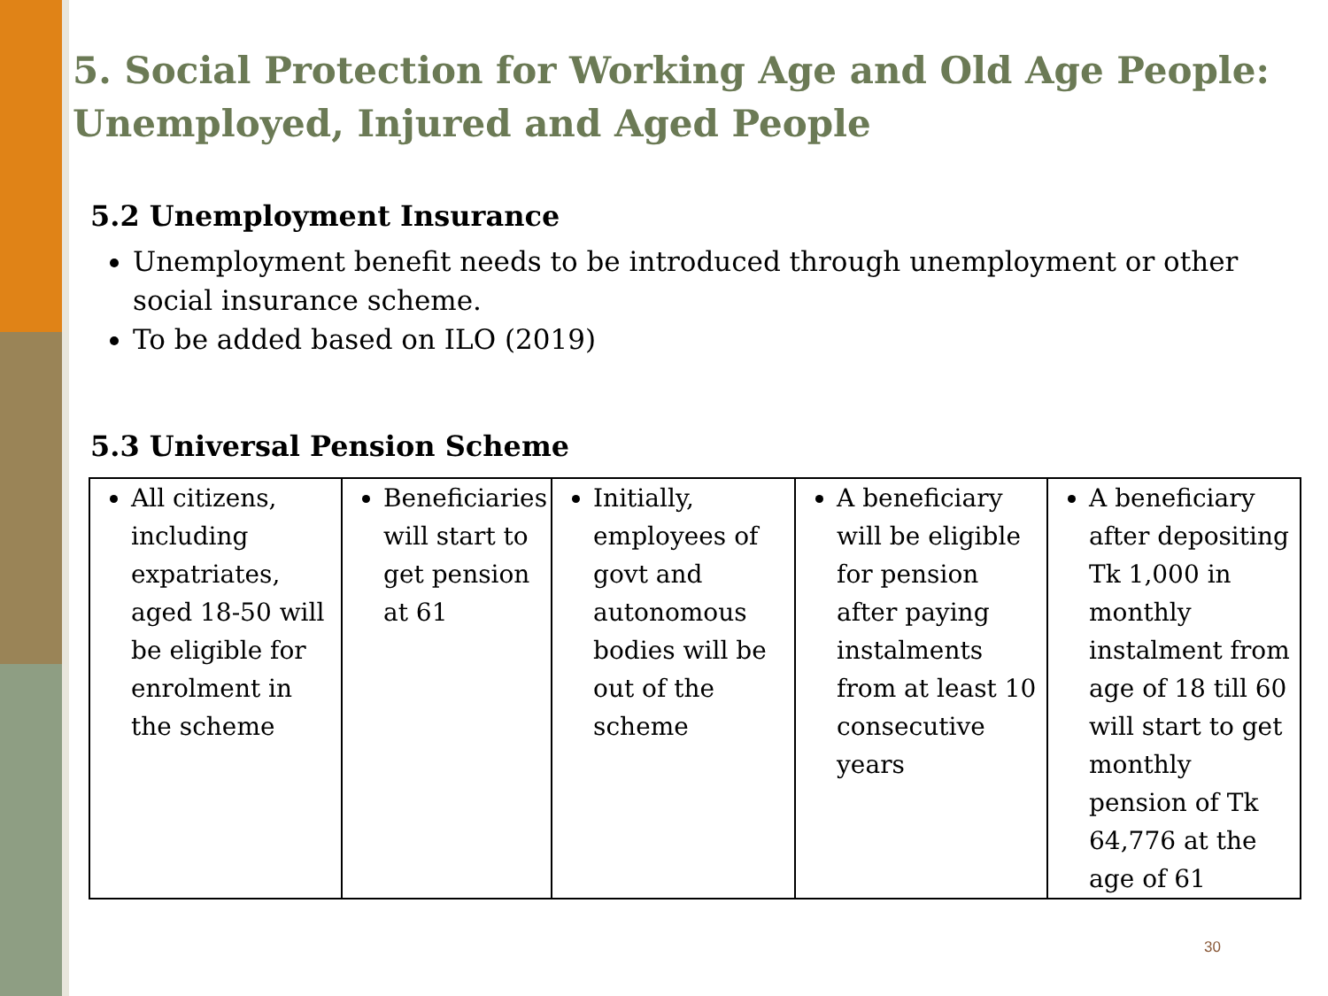5. Social Protection for Working Age and Old Age People: Unemployed, Injured and Aged People
5.2 Unemployment Insurance
Unemployment benefit needs to be introduced through unemployment or other social insurance scheme.
To be added based on ILO (2019)
5.3 Universal Pension Scheme
| All citizens, including expatriates, aged 18-50 will be eligible for enrolment in the scheme | Beneficiaries will start to get pension at 61 | Initially, employees of govt and autonomous bodies will be out of the scheme | A beneficiary will be eligible for pension after paying instalments from at least 10 consecutive years | A beneficiary after depositing Tk 1,000 in monthly instalment from age of 18 till 60 will start to get monthly pension of Tk 64,776 at the age of 61 |
30